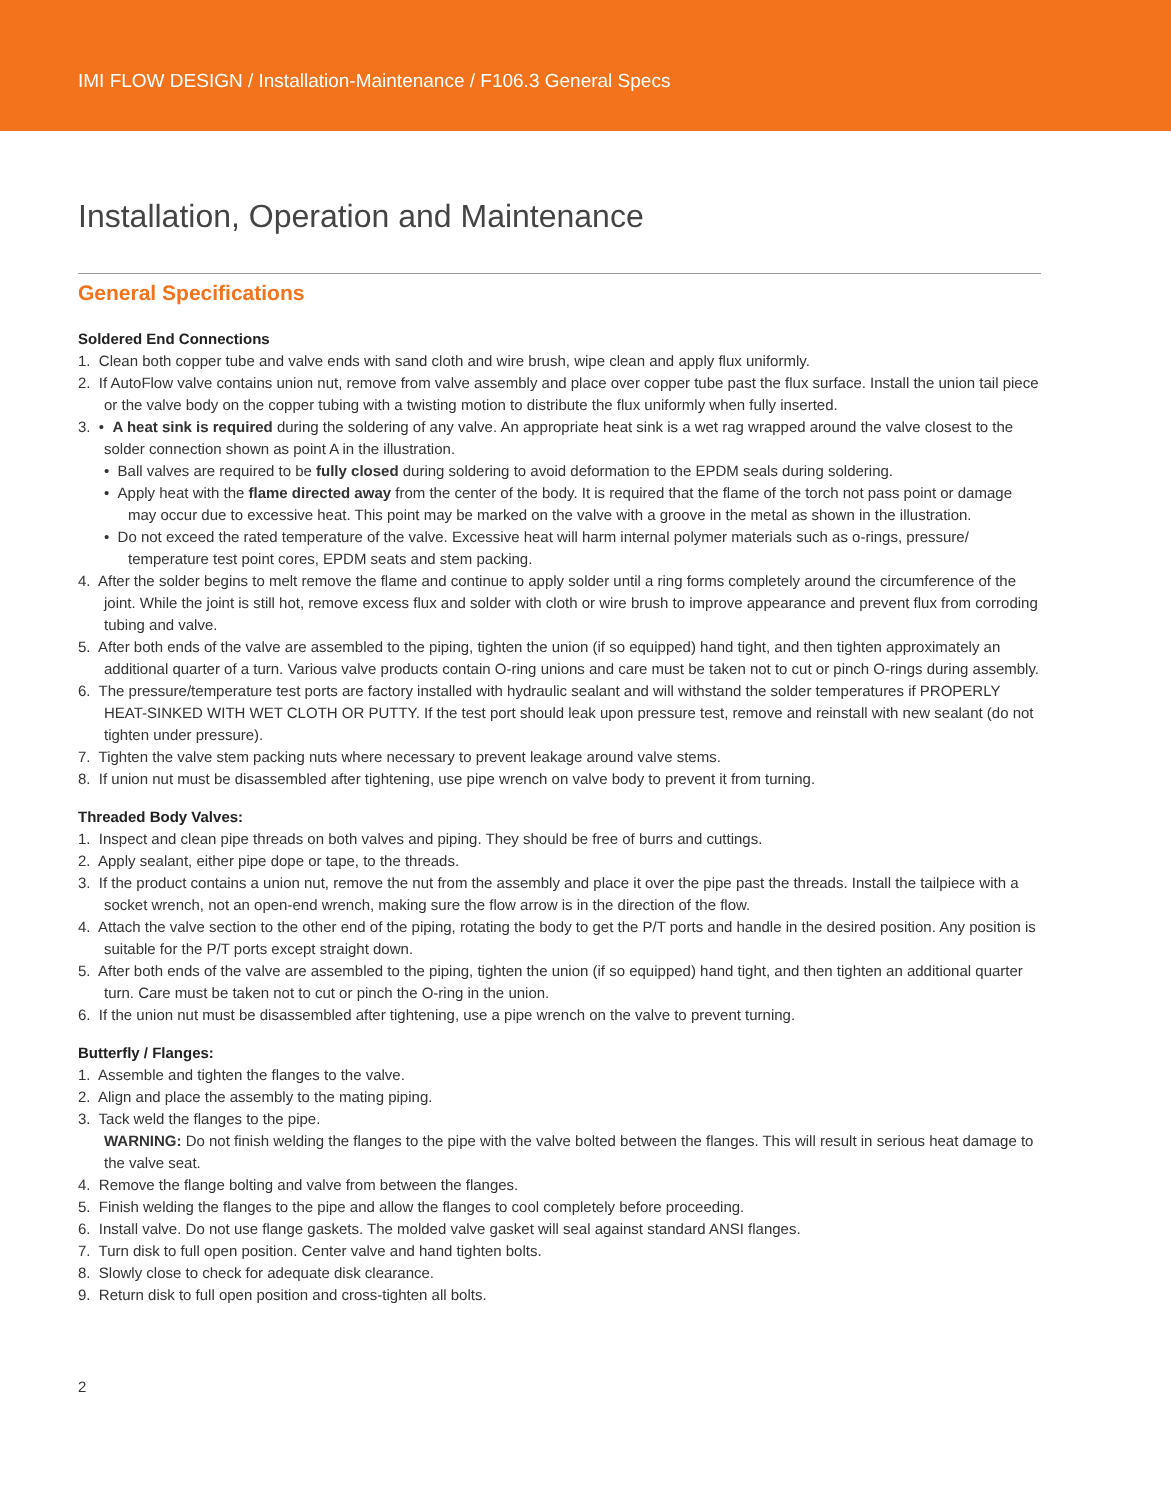IMI FLOW DESIGN / Installation-Maintenance / F106.3 General Specs
Installation, Operation and Maintenance
General Specifications
Soldered End Connections
1. Clean both copper tube and valve ends with sand cloth and wire brush, wipe clean and apply flux uniformly.
2. If AutoFlow valve contains union nut, remove from valve assembly and place over copper tube past the flux surface. Install the union tail piece or the valve body on the copper tubing with a twisting motion to distribute the flux uniformly when fully inserted.
3. • A heat sink is required during the soldering of any valve. An appropriate heat sink is a wet rag wrapped around the valve closest to the solder connection shown as point A in the illustration.
• Ball valves are required to be fully closed during soldering to avoid deformation to the EPDM seals during soldering.
• Apply heat with the flame directed away from the center of the body. It is required that the flame of the torch not pass point or damage may occur due to excessive heat. This point may be marked on the valve with a groove in the metal as shown in the illustration.
• Do not exceed the rated temperature of the valve. Excessive heat will harm internal polymer materials such as o-rings, pressure/ temperature test point cores, EPDM seats and stem packing.
4. After the solder begins to melt remove the flame and continue to apply solder until a ring forms completely around the circumference of the joint. While the joint is still hot, remove excess flux and solder with cloth or wire brush to improve appearance and prevent flux from corroding tubing and valve.
5. After both ends of the valve are assembled to the piping, tighten the union (if so equipped) hand tight, and then tighten approximately an additional quarter of a turn. Various valve products contain O-ring unions and care must be taken not to cut or pinch O-rings during assembly.
6. The pressure/temperature test ports are factory installed with hydraulic sealant and will withstand the solder temperatures if PROPERLY HEAT-SINKED WITH WET CLOTH OR PUTTY. If the test port should leak upon pressure test, remove and reinstall with new sealant (do not tighten under pressure).
7. Tighten the valve stem packing nuts where necessary to prevent leakage around valve stems.
8. If union nut must be disassembled after tightening, use pipe wrench on valve body to prevent it from turning.
Threaded Body Valves:
1. Inspect and clean pipe threads on both valves and piping. They should be free of burrs and cuttings.
2. Apply sealant, either pipe dope or tape, to the threads.
3. If the product contains a union nut, remove the nut from the assembly and place it over the pipe past the threads. Install the tailpiece with a socket wrench, not an open-end wrench, making sure the flow arrow is in the direction of the flow.
4. Attach the valve section to the other end of the piping, rotating the body to get the P/T ports and handle in the desired position. Any position is suitable for the P/T ports except straight down.
5. After both ends of the valve are assembled to the piping, tighten the union (if so equipped) hand tight, and then tighten an additional quarter turn. Care must be taken not to cut or pinch the O-ring in the union.
6. If the union nut must be disassembled after tightening, use a pipe wrench on the valve to prevent turning.
Butterfly / Flanges:
1. Assemble and tighten the flanges to the valve.
2. Align and place the assembly to the mating piping.
3. Tack weld the flanges to the pipe.
WARNING: Do not finish welding the flanges to the pipe with the valve bolted between the flanges. This will result in serious heat damage to the valve seat.
4. Remove the flange bolting and valve from between the flanges.
5. Finish welding the flanges to the pipe and allow the flanges to cool completely before proceeding.
6. Install valve. Do not use flange gaskets. The molded valve gasket will seal against standard ANSI flanges.
7. Turn disk to full open position. Center valve and hand tighten bolts.
8. Slowly close to check for adequate disk clearance.
9. Return disk to full open position and cross-tighten all bolts.
2